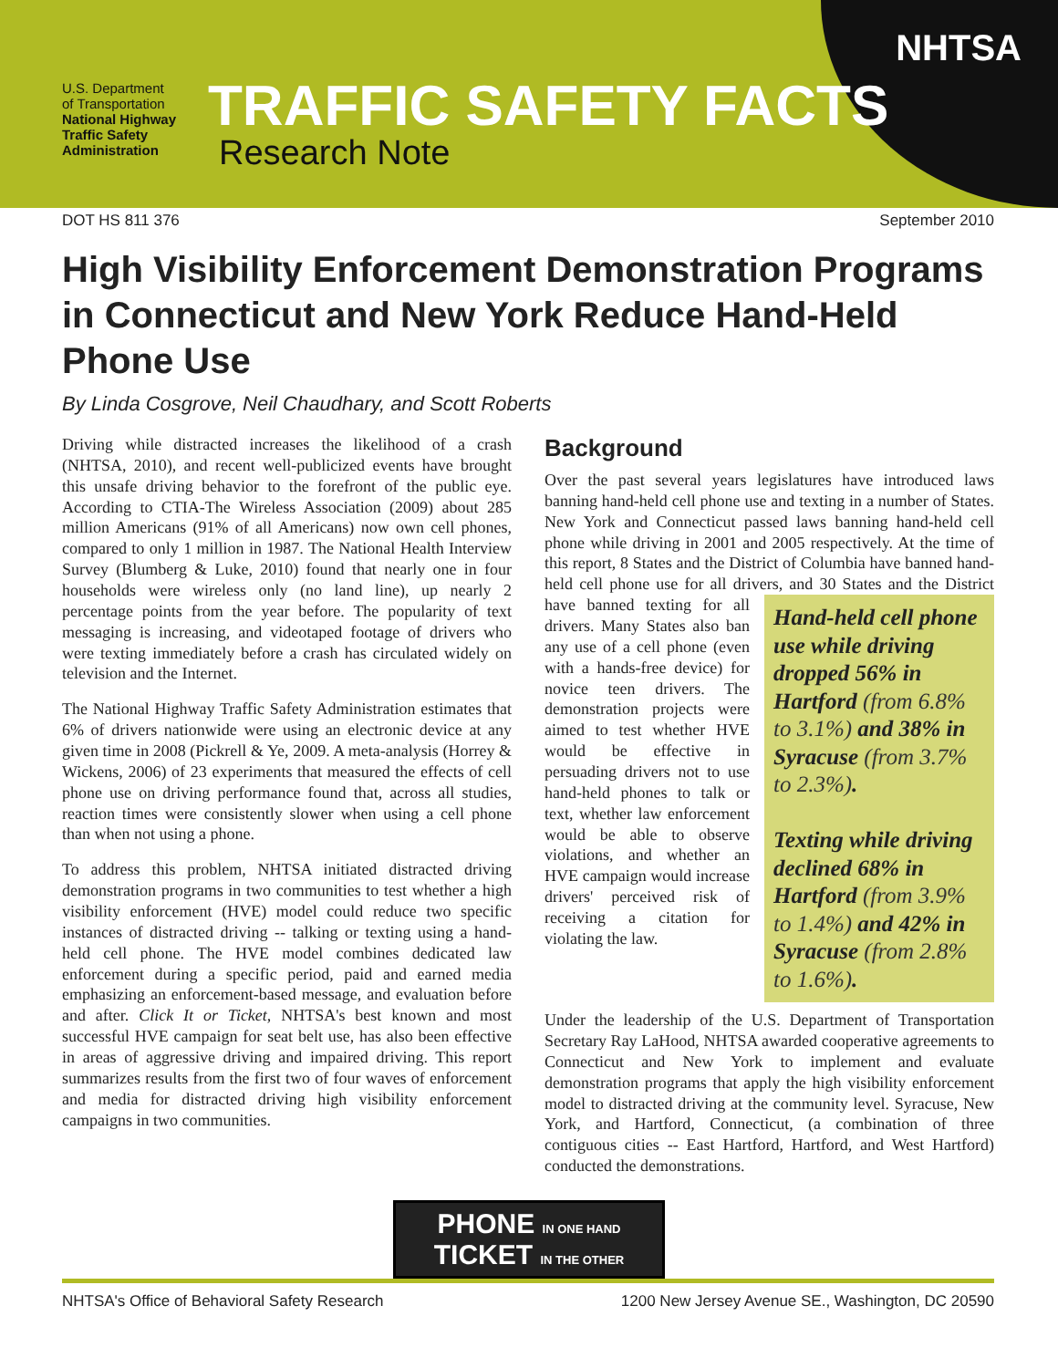U.S. Department
of Transportation
National Highway
Traffic Safety
Administration
TRAFFIC SAFETY FACTS
Research Note
NHTSA
DOT HS 811 376 September 2010
High Visibility Enforcement Demonstration Programs in Connecticut and New York Reduce Hand-Held Phone Use
By Linda Cosgrove, Neil Chaudhary, and Scott Roberts
Driving while distracted increases the likelihood of a crash (NHTSA, 2010), and recent well-publicized events have brought this unsafe driving behavior to the forefront of the public eye. According to CTIA-The Wireless Association (2009) about 285 million Americans (91% of all Americans) now own cell phones, compared to only 1 million in 1987. The National Health Interview Survey (Blumberg & Luke, 2010) found that nearly one in four households were wireless only (no land line), up nearly 2 percentage points from the year before. The popularity of text messaging is increasing, and videotaped footage of drivers who were texting immediately before a crash has circulated widely on television and the Internet.
The National Highway Traffic Safety Administration estimates that 6% of drivers nationwide were using an electronic device at any given time in 2008 (Pickrell & Ye, 2009. A meta-analysis (Horrey & Wickens, 2006) of 23 experiments that measured the effects of cell phone use on driving performance found that, across all studies, reaction times were consistently slower when using a cell phone than when not using a phone.
To address this problem, NHTSA initiated distracted driving demonstration programs in two communities to test whether a high visibility enforcement (HVE) model could reduce two specific instances of distracted driving -- talking or texting using a hand-held cell phone. The HVE model combines dedicated law enforcement during a specific period, paid and earned media emphasizing an enforcement-based message, and evaluation before and after. Click It or Ticket, NHTSA's best known and most successful HVE campaign for seat belt use, has also been effective in areas of aggressive driving and impaired driving. This report summarizes results from the first two of four waves of enforcement and media for distracted driving high visibility enforcement campaigns in two communities.
Background
Over the past several years legislatures have introduced laws banning hand-held cell phone use and texting in a number of States. New York and Connecticut passed laws banning hand-held cell phone while driving in 2001 and 2005 respectively. At the time of this report, 8 States and the District of Columbia have banned hand-held cell phone use for all drivers, and 30 States and the District Hand-held cell phone use while driving dropped 56% in Hartford (from 6.8% to 3.1%) and 38% in Syracuse (from 3.7% to 2.3%).
Texting while driving declined 68% in Hartford (from 3.9% to 1.4%) and 42% in Syracuse (from 2.8% to 1.6%). have banned texting for all drivers. Many States also ban any use of a cell phone (even with a hands-free device) for novice teen drivers. The demonstration projects were aimed to test whether HVE would be effective in persuading drivers not to use hand-held phones to talk or text, whether law enforcement would be able to observe violations, and whether an HVE campaign would increase drivers' perceived risk of receiving a citation for violating the law.
Under the leadership of the U.S. Department of Transportation Secretary Ray LaHood, NHTSA awarded cooperative agreements to Connecticut and New York to implement and evaluate demonstration programs that apply the high visibility enforcement model to distracted driving at the community level. Syracuse, New York, and Hartford, Connecticut, (a combination of three contiguous cities -- East Hartford, Hartford, and West Hartford) conducted the demonstrations.
PHONE IN ONE HAND TICKET IN THE OTHER
NHTSA's Office of Behavioral Safety Research 1200 New Jersey Avenue SE., Washington, DC 20590